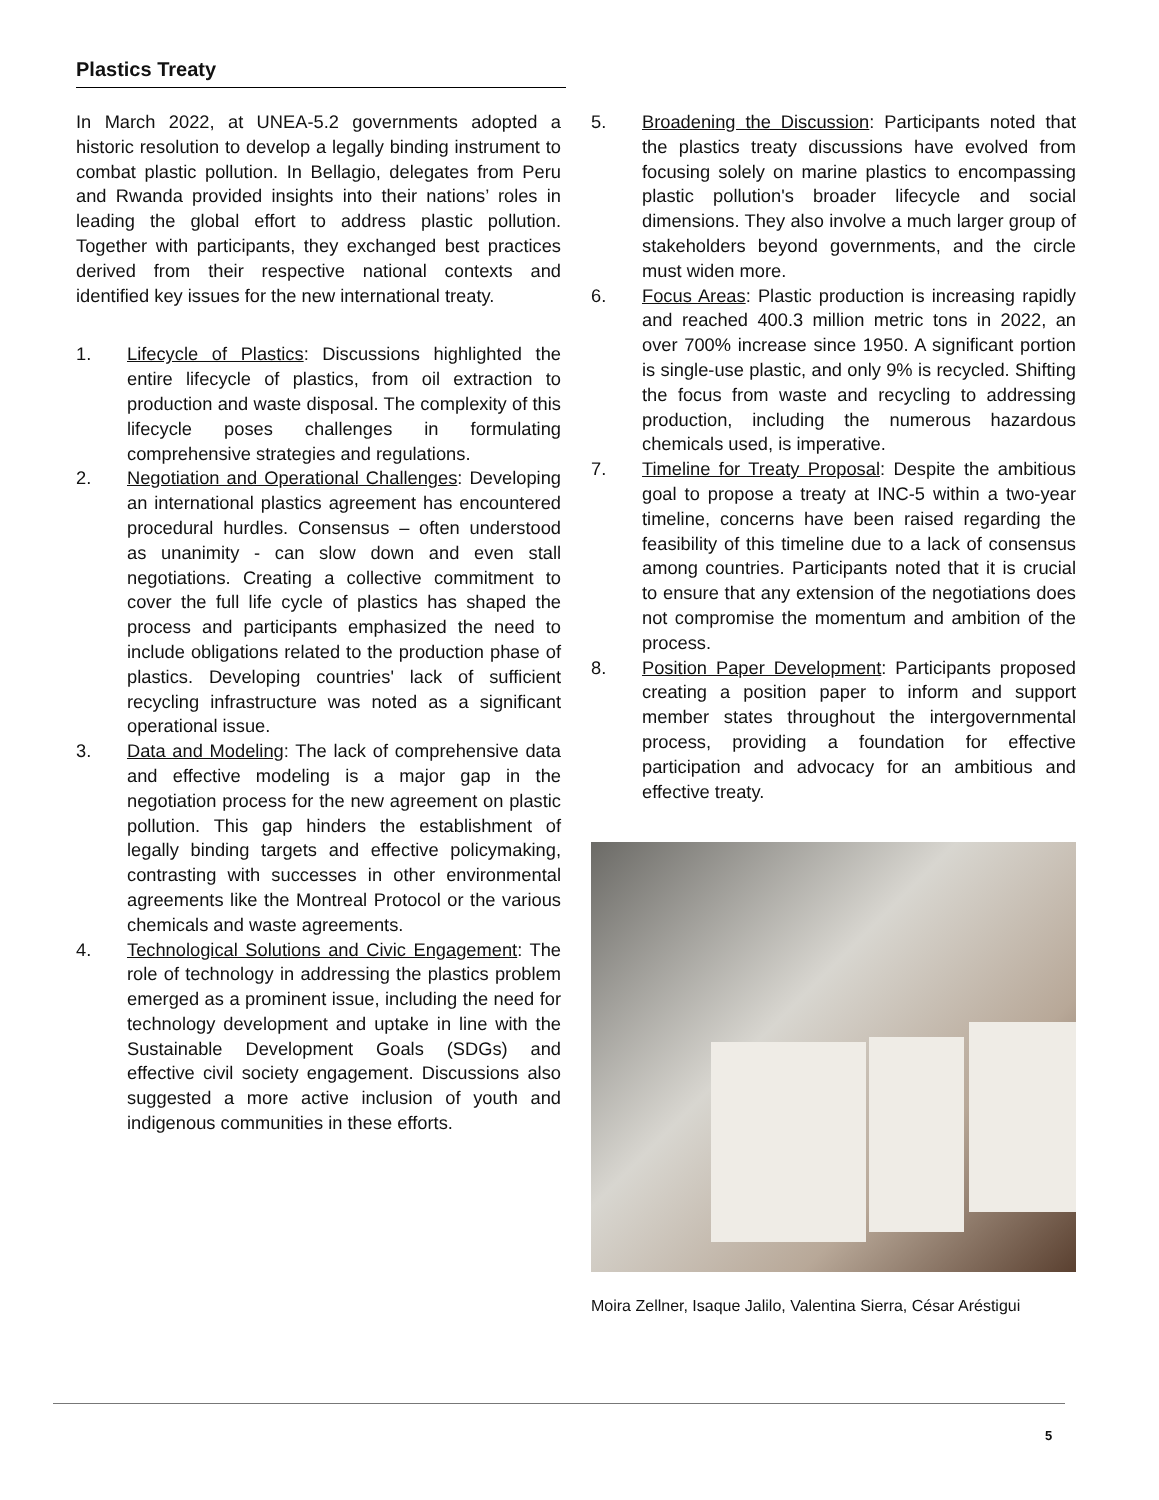Plastics Treaty
In March 2022, at UNEA-5.2 governments adopted a historic resolution to develop a legally binding instrument to combat plastic pollution. In Bellagio, delegates from Peru and Rwanda provided insights into their nations’ roles in leading the global effort to address plastic pollution. Together with participants, they exchanged best practices derived from their respective national contexts and identified key issues for the new international treaty.
1. Lifecycle of Plastics: Discussions highlighted the entire lifecycle of plastics, from oil extraction to production and waste disposal. The complexity of this lifecycle poses challenges in formulating comprehensive strategies and regulations.
2. Negotiation and Operational Challenges: Developing an international plastics agreement has encountered procedural hurdles. Consensus – often understood as unanimity - can slow down and even stall negotiations. Creating a collective commitment to cover the full life cycle of plastics has shaped the process and participants emphasized the need to include obligations related to the production phase of plastics. Developing countries' lack of sufficient recycling infrastructure was noted as a significant operational issue.
3. Data and Modeling: The lack of comprehensive data and effective modeling is a major gap in the negotiation process for the new agreement on plastic pollution. This gap hinders the establishment of legally binding targets and effective policymaking, contrasting with successes in other environmental agreements like the Montreal Protocol or the various chemicals and waste agreements.
4. Technological Solutions and Civic Engagement: The role of technology in addressing the plastics problem emerged as a prominent issue, including the need for technology development and uptake in line with the Sustainable Development Goals (SDGs) and effective civil society engagement. Discussions also suggested a more active inclusion of youth and indigenous communities in these efforts.
5. Broadening the Discussion: Participants noted that the plastics treaty discussions have evolved from focusing solely on marine plastics to encompassing plastic pollution's broader lifecycle and social dimensions. They also involve a much larger group of stakeholders beyond governments, and the circle must widen more.
6. Focus Areas: Plastic production is increasing rapidly and reached 400.3 million metric tons in 2022, an over 700% increase since 1950. A significant portion is single-use plastic, and only 9% is recycled. Shifting the focus from waste and recycling to addressing production, including the numerous hazardous chemicals used, is imperative.
7. Timeline for Treaty Proposal: Despite the ambitious goal to propose a treaty at INC-5 within a two-year timeline, concerns have been raised regarding the feasibility of this timeline due to a lack of consensus among countries. Participants noted that it is crucial to ensure that any extension of the negotiations does not compromise the momentum and ambition of the process.
8. Position Paper Development: Participants proposed creating a position paper to inform and support member states throughout the intergovernmental process, providing a foundation for effective participation and advocacy for an ambitious and effective treaty.
Moira Zellner, Isaque Jalilo, Valentina Sierra, César Aréstigui
5